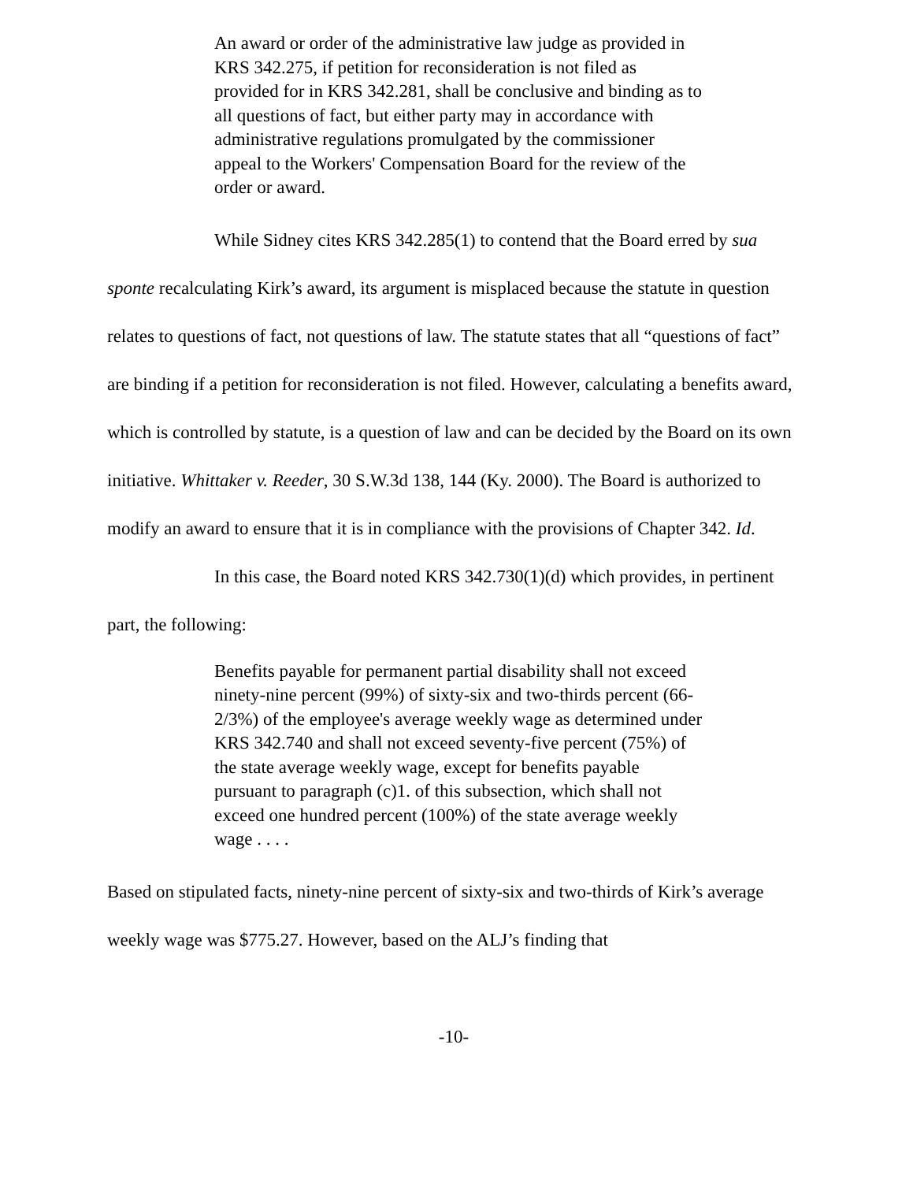An award or order of the administrative law judge as provided in KRS 342.275, if petition for reconsideration is not filed as provided for in KRS 342.281, shall be conclusive and binding as to all questions of fact, but either party may in accordance with administrative regulations promulgated by the commissioner appeal to the Workers' Compensation Board for the review of the order or award.
While Sidney cites KRS 342.285(1) to contend that the Board erred by sua sponte recalculating Kirk’s award, its argument is misplaced because the statute in question relates to questions of fact, not questions of law. The statute states that all “questions of fact” are binding if a petition for reconsideration is not filed. However, calculating a benefits award, which is controlled by statute, is a question of law and can be decided by the Board on its own initiative. Whittaker v. Reeder, 30 S.W.3d 138, 144 (Ky. 2000). The Board is authorized to modify an award to ensure that it is in compliance with the provisions of Chapter 342. Id.
In this case, the Board noted KRS 342.730(1)(d) which provides, in pertinent part, the following:
Benefits payable for permanent partial disability shall not exceed ninety-nine percent (99%) of sixty-six and two-thirds percent (66-2/3%) of the employee's average weekly wage as determined under KRS 342.740 and shall not exceed seventy-five percent (75%) of the state average weekly wage, except for benefits payable pursuant to paragraph (c)1. of this subsection, which shall not exceed one hundred percent (100%) of the state average weekly wage . . . .
Based on stipulated facts, ninety-nine percent of sixty-six and two-thirds of Kirk’s average weekly wage was $775.27. However, based on the ALJ’s finding that
-10-